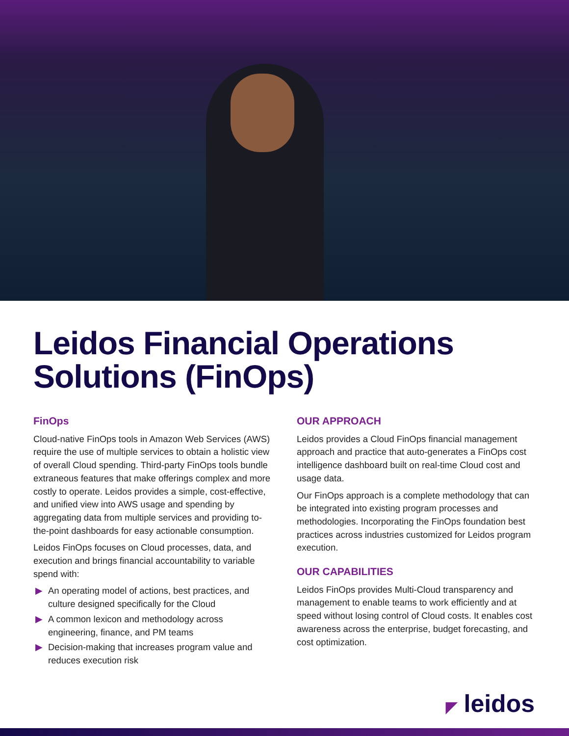Leidos Financial Operations
Solutions (FinOps)
FinOps
Cloud-native FinOps tools in Amazon Web Services (AWS) require the use of multiple services to obtain a holistic view of overall Cloud spending. Third-party FinOps tools bundle extraneous features that make offerings complex and more costly to operate. Leidos provides a simple, cost-effective, and unified view into AWS usage and spending by aggregating data from multiple services and providing to-the-point dashboards for easy actionable consumption.
Leidos FinOps focuses on Cloud processes, data, and execution and brings financial accountability to variable spend with:
▶ An operating model of actions, best practices, and culture designed specifically for the Cloud
▶ A common lexicon and methodology across engineering, finance, and PM teams
▶ Decision-making that increases program value and reduces execution risk
OUR APPROACH
Leidos provides a Cloud FinOps financial management approach and practice that auto-generates a FinOps cost intelligence dashboard built on real-time Cloud cost and usage data.
Our FinOps approach is a complete methodology that can be integrated into existing program processes and methodologies. Incorporating the FinOps foundation best practices across industries customized for Leidos program execution.
OUR CAPABILITIES
Leidos FinOps provides Multi-Cloud transparency and management to enable teams to work efficiently and at speed without losing control of Cloud costs. It enables cost awareness across the enterprise, budget forecasting, and cost optimization.
◤ leidos